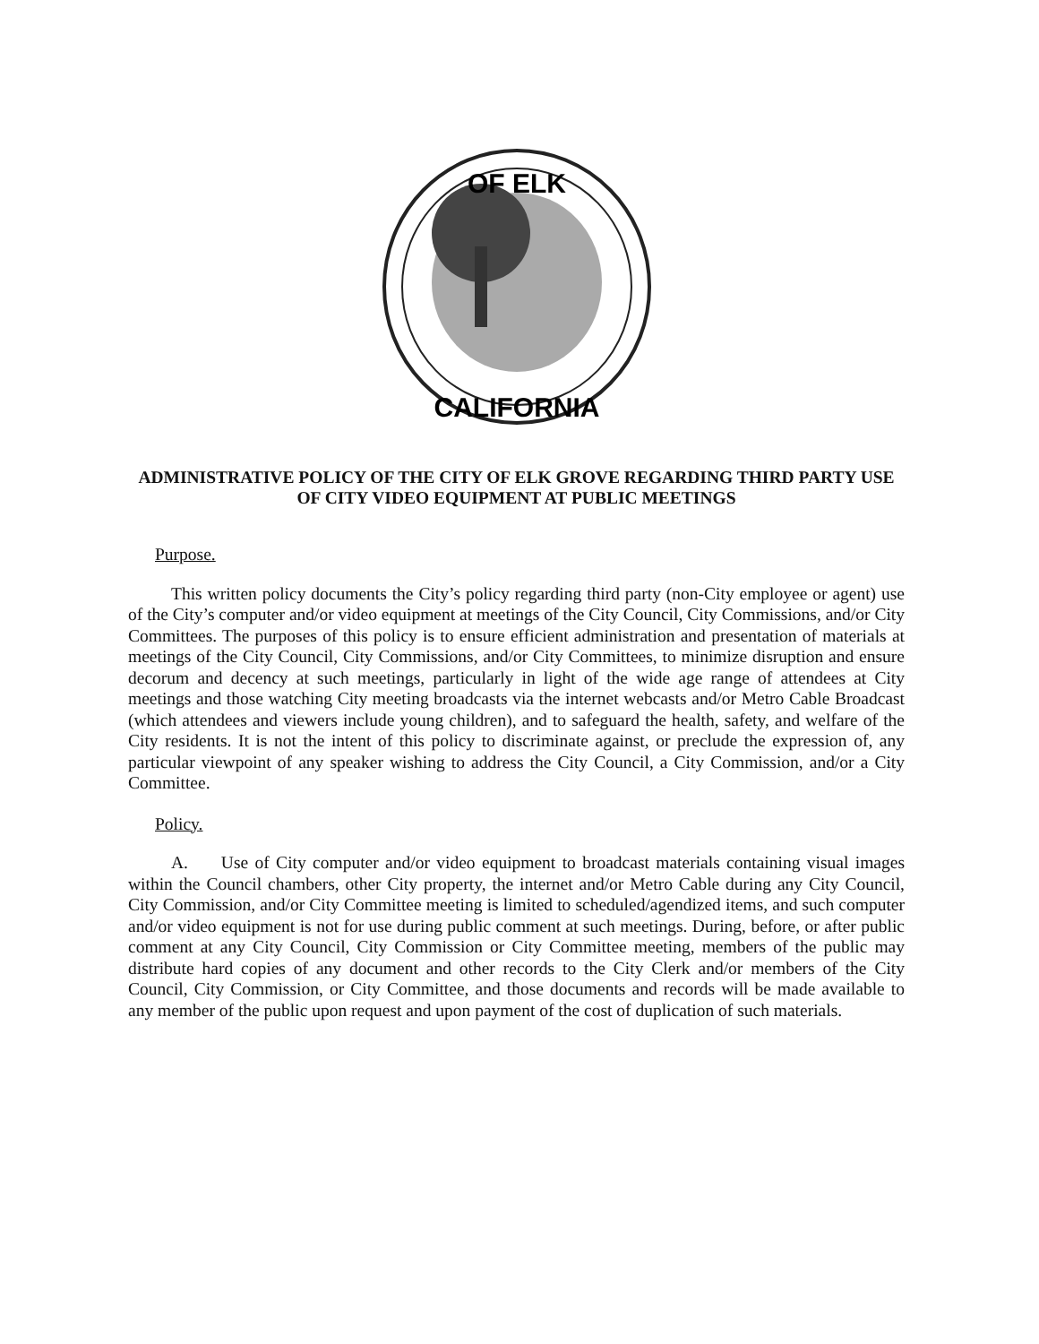OF ELK
CALIFORNIA
ADMINISTRATIVE POLICY OF THE CITY OF ELK GROVE REGARDING THIRD PARTY USE OF CITY VIDEO EQUIPMENT AT PUBLIC MEETINGS
Purpose.
This written policy documents the City’s policy regarding third party (non-City employee or agent) use of the City’s computer and/or video equipment at meetings of the City Council, City Commissions, and/or City Committees. The purposes of this policy is to ensure efficient administration and presentation of materials at meetings of the City Council, City Commissions, and/or City Committees, to minimize disruption and ensure decorum and decency at such meetings, particularly in light of the wide age range of attendees at City meetings and those watching City meeting broadcasts via the internet webcasts and/or Metro Cable Broadcast (which attendees and viewers include young children), and to safeguard the health, safety, and welfare of the City residents. It is not the intent of this policy to discriminate against, or preclude the expression of, any particular viewpoint of any speaker wishing to address the City Council, a City Commission, and/or a City Committee.
Policy.
A. Use of City computer and/or video equipment to broadcast materials containing visual images within the Council chambers, other City property, the internet and/or Metro Cable during any City Council, City Commission, and/or City Committee meeting is limited to scheduled/agendized items, and such computer and/or video equipment is not for use during public comment at such meetings. During, before, or after public comment at any City Council, City Commission or City Committee meeting, members of the public may distribute hard copies of any document and other records to the City Clerk and/or members of the City Council, City Commission, or City Committee, and those documents and records will be made available to any member of the public upon request and upon payment of the cost of duplication of such materials.